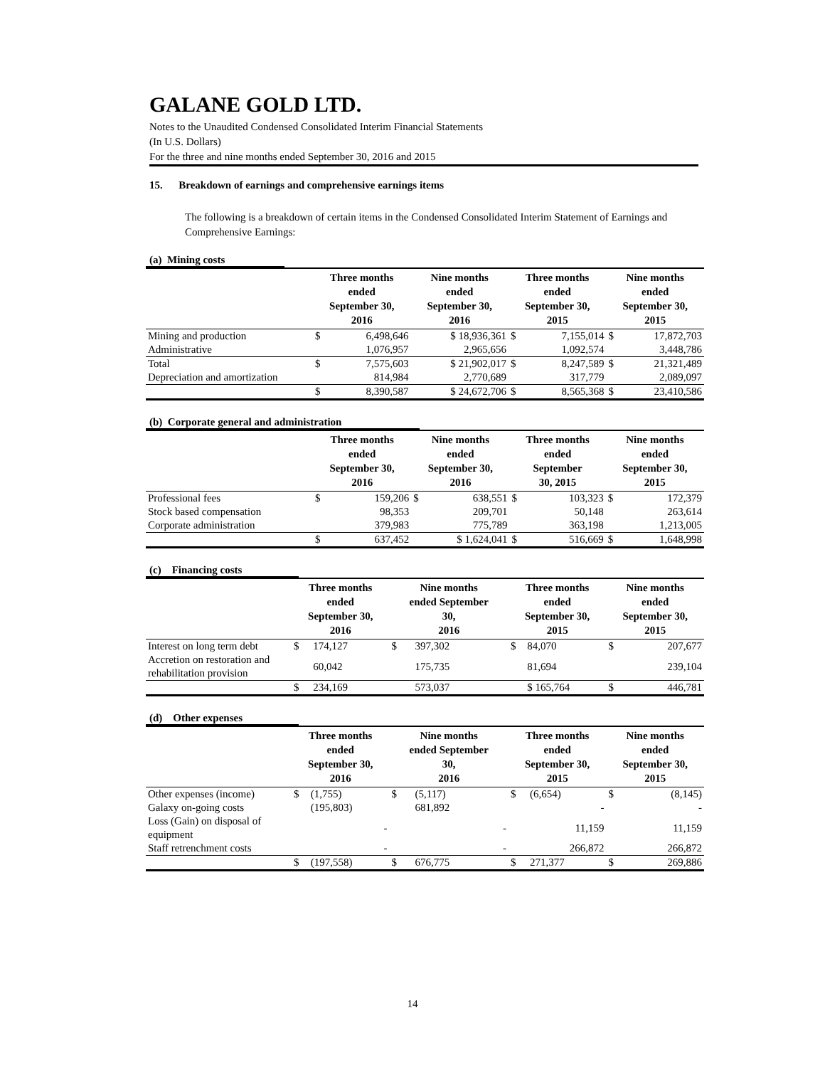GALANE GOLD LTD.
Notes to the Unaudited Condensed Consolidated Interim Financial Statements
(In U.S. Dollars)
For the three and nine months ended September 30, 2016 and 2015
15. Breakdown of earnings and comprehensive earnings items
The following is a breakdown of certain items in the Condensed Consolidated Interim Statement of Earnings and Comprehensive Earnings:
(a) Mining costs
| | Three months ended September 30, 2016 | | Nine months ended September 30, 2016 | | Three months ended September 30, 2015 | | Nine months ended September 30, 2015 | |
| --- | --- | --- | --- | --- | --- | --- | --- | --- |
| Mining and production | $ | 6,498,646 | | $ 18,936,361 | $ | 7,155,014 | $ | 17,872,703 |
| Administrative | | 1,076,957 | | 2,965,656 | | 1,092,574 | | 3,448,786 |
| Total | $ | 7,575,603 | | $ 21,902,017 | $ | 8,247,589 | $ | 21,321,489 |
| Depreciation and amortization | | 814,984 | | 2,770,689 | | 317,779 | | 2,089,097 |
| | $ | 8,390,587 | | $ 24,672,706 | $ | 8,565,368 | $ | 23,410,586 |
(b) Corporate general and administration
| | Three months ended September 30, 2016 | | Nine months ended September 30, 2016 | | Three months ended September 30, 2015 | | Nine months ended September 30, 2015 | |
| --- | --- | --- | --- | --- | --- | --- | --- | --- |
| Professional fees | $ | 159,206 | $ | 638,551 | $ | 103,323 | $ | 172,379 |
| Stock based compensation | | 98,353 | | 209,701 | | 50,148 | | 263,614 |
| Corporate administration | | 379,983 | | 775,789 | | 363,198 | | 1,213,005 |
| | $ | 637,452 | | $ 1,624,041 | $ | 516,669 | $ | 1,648,998 |
(c) Financing costs
| | Three months ended September 30, 2016 | | Nine months ended September 30, 2016 | | Three months ended September 30, 2015 | | Nine months ended September 30, 2015 | |
| --- | --- | --- | --- | --- | --- | --- | --- | --- |
| Interest on long term debt | $ | 174,127 | $ | 397,302 | $ | 84,070 | $ | 207,677 |
| Accretion on restoration and rehabilitation provision | | 60,042 | | 175,735 | | 81,694 | | 239,104 |
| | $ | 234,169 | | 573,037 | | $ 165,764 | $ | 446,781 |
(d) Other expenses
| | Three months ended September 30, 2016 | | Nine months ended September 30, 2016 | | Three months ended September 30, 2015 | | Nine months ended September 30, 2015 | |
| --- | --- | --- | --- | --- | --- | --- | --- | --- |
| Other expenses (income) | $ | (1,755) | $ | (5,117) | $ | (6,654) | $ | (8,145) |
| Galaxy on-going costs | | (195,803) | | 681,892 | | - | | - |
| Loss (Gain) on disposal of equipment | | - | | - | | 11,159 | | 11,159 |
| Staff retrenchment costs | | - | | - | | 266,872 | | 266,872 |
| | $ | (197,558) | $ | 676,775 | $ | 271,377 | $ | 269,886 |
14